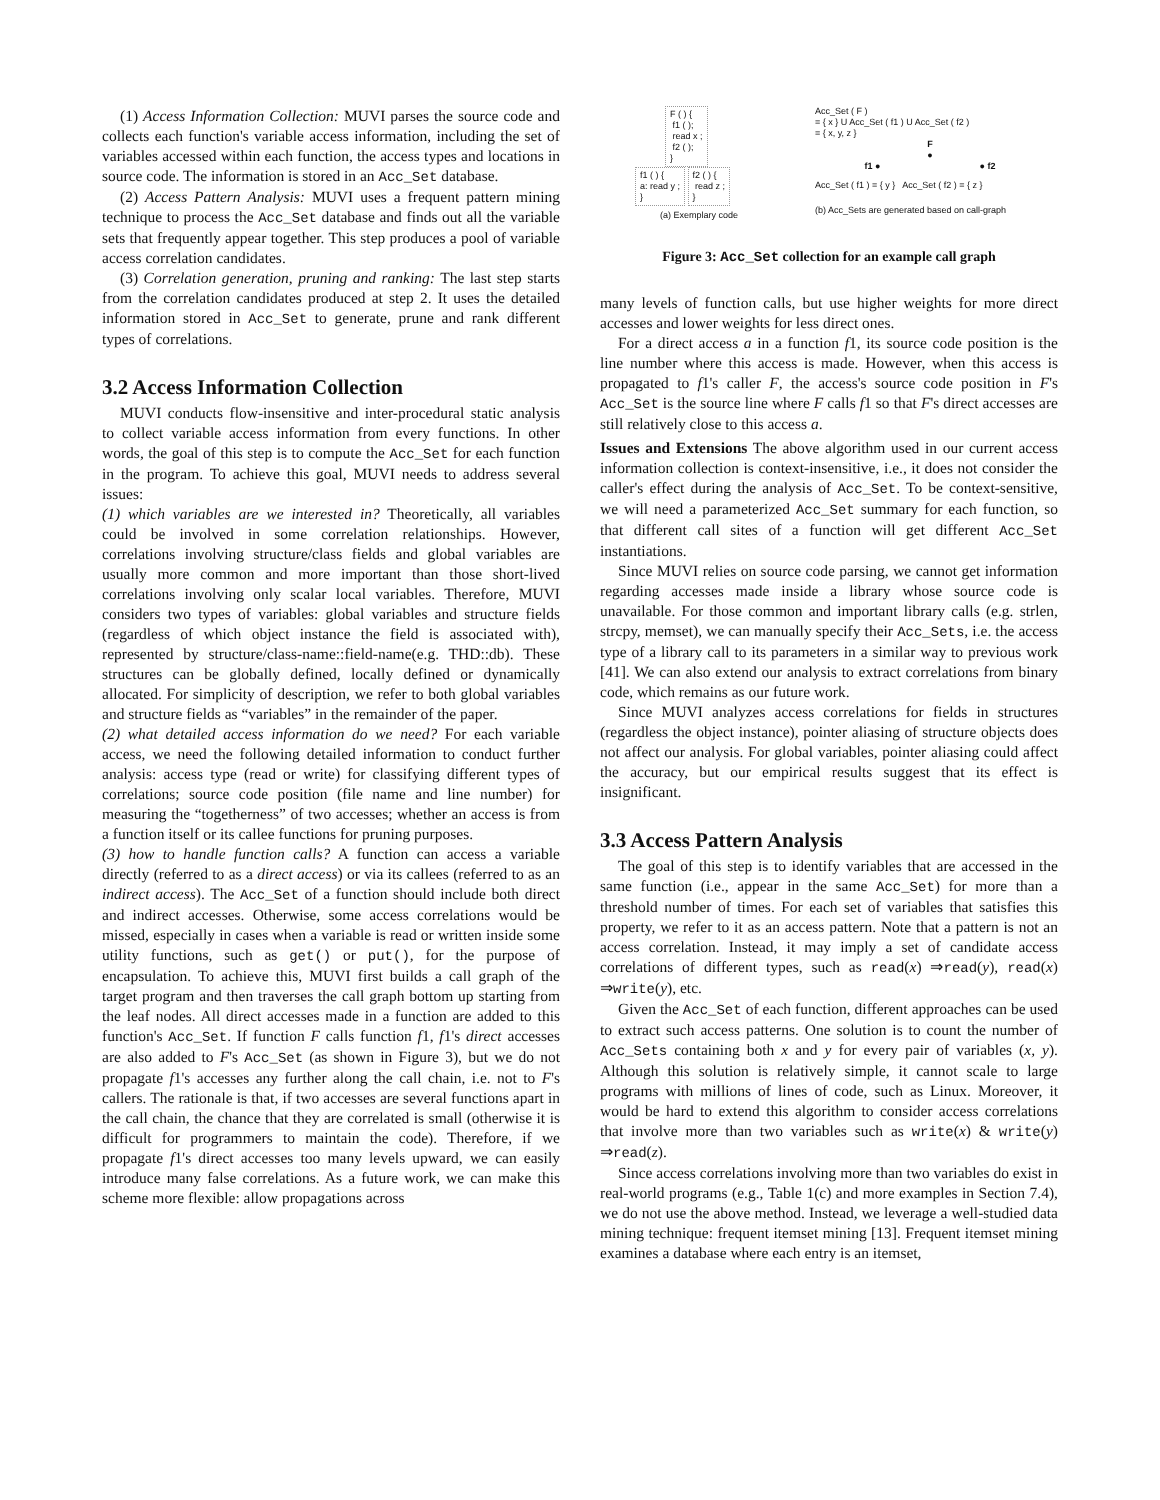(1) Access Information Collection: MUVI parses the source code and collects each function's variable access information, including the set of variables accessed within each function, the access types and locations in source code. The information is stored in an Acc_Set database.
(2) Access Pattern Analysis: MUVI uses a frequent pattern mining technique to process the Acc_Set database and finds out all the variable sets that frequently appear together. This step produces a pool of variable access correlation candidates.
(3) Correlation generation, pruning and ranking: The last step starts from the correlation candidates produced at step 2. It uses the detailed information stored in Acc_Set to generate, prune and rank different types of correlations.
3.2 Access Information Collection
MUVI conducts flow-insensitive and inter-procedural static analysis to collect variable access information from every functions. In other words, the goal of this step is to compute the Acc_Set for each function in the program. To achieve this goal, MUVI needs to address several issues:
(1) which variables are we interested in? Theoretically, all variables could be involved in some correlation relationships. However, correlations involving structure/class fields and global variables are usually more common and more important than those short-lived correlations involving only scalar local variables. Therefore, MUVI considers two types of variables: global variables and structure fields (regardless of which object instance the field is associated with), represented by structure/class-name::field-name(e.g. THD::db). These structures can be globally defined, locally defined or dynamically allocated. For simplicity of description, we refer to both global variables and structure fields as “variables” in the remainder of the paper.
(2) what detailed access information do we need? For each variable access, we need the following detailed information to conduct further analysis: access type (read or write) for classifying different types of correlations; source code position (file name and line number) for measuring the “togetherness” of two accesses; whether an access is from a function itself or its callee functions for pruning purposes.
(3) how to handle function calls? A function can access a variable directly (referred to as a direct access) or via its callees (referred to as an indirect access). The Acc_Set of a function should include both direct and indirect accesses. Otherwise, some access correlations would be missed, especially in cases when a variable is read or written inside some utility functions, such as get() or put(), for the purpose of encapsulation. To achieve this, MUVI first builds a call graph of the target program and then traverses the call graph bottom up starting from the leaf nodes. All direct accesses made in a function are added to this function's Acc_Set. If function F calls function f1, f1's direct accesses are also added to F's Acc_Set (as shown in Figure 3), but we do not propagate f1's accesses any further along the call chain, i.e. not to F's callers. The rationale is that, if two accesses are several functions apart in the call chain, the chance that they are correlated is small (otherwise it is difficult for programmers to maintain the code). Therefore, if we propagate f1's direct accesses too many levels upward, we can easily introduce many false correlations. As a future work, we can make this scheme more flexible: allow propagations across
F ( ) {
f1 ( );
read x ;
f2 ( );
}
f1 ( ) {
a: read y ;
}
f2 ( ) {
read z ;
}
(a) Exemplary code
Acc_Set ( F )
= { x } U Acc_Set ( f1 ) U Acc_Set ( f2 )
= { x, y, z }
F
●
f1 ● ● f2
Acc_Set ( f1 ) = { y } Acc_Set ( f2 ) = { z }
(b) Acc_Sets are generated based on call-graph
Figure 3: Acc_Set collection for an example call graph
many levels of function calls, but use higher weights for more direct accesses and lower weights for less direct ones.
For a direct access a in a function f1, its source code position is the line number where this access is made. However, when this access is propagated to f1's caller F, the access's source code position in F's Acc_Set is the source line where F calls f1 so that F's direct accesses are still relatively close to this access a.
Issues and Extensions The above algorithm used in our current access information collection is context-insensitive, i.e., it does not consider the caller's effect during the analysis of Acc_Set. To be context-sensitive, we will need a parameterized Acc_Set summary for each function, so that different call sites of a function will get different Acc_Set instantiations.
Since MUVI relies on source code parsing, we cannot get information regarding accesses made inside a library whose source code is unavailable. For those common and important library calls (e.g. strlen, strcpy, memset), we can manually specify their Acc_Sets, i.e. the access type of a library call to its parameters in a similar way to previous work [41]. We can also extend our analysis to extract correlations from binary code, which remains as our future work.
Since MUVI analyzes access correlations for fields in structures (regardless the object instance), pointer aliasing of structure objects does not affect our analysis. For global variables, pointer aliasing could affect the accuracy, but our empirical results suggest that its effect is insignificant.
3.3 Access Pattern Analysis
The goal of this step is to identify variables that are accessed in the same function (i.e., appear in the same Acc_Set) for more than a threshold number of times. For each set of variables that satisfies this property, we refer to it as an access pattern. Note that a pattern is not an access correlation. Instead, it may imply a set of candidate access correlations of different types, such as read(x) ⇒read(y), read(x) ⇒write(y), etc.
Given the Acc_Set of each function, different approaches can be used to extract such access patterns. One solution is to count the number of Acc_Sets containing both x and y for every pair of variables (x, y). Although this solution is relatively simple, it cannot scale to large programs with millions of lines of code, such as Linux. Moreover, it would be hard to extend this algorithm to consider access correlations that involve more than two variables such as write(x) & write(y) ⇒read(z).
Since access correlations involving more than two variables do exist in real-world programs (e.g., Table 1(c) and more examples in Section 7.4), we do not use the above method. Instead, we leverage a well-studied data mining technique: frequent itemset mining [13]. Frequent itemset mining examines a database where each entry is an itemset,